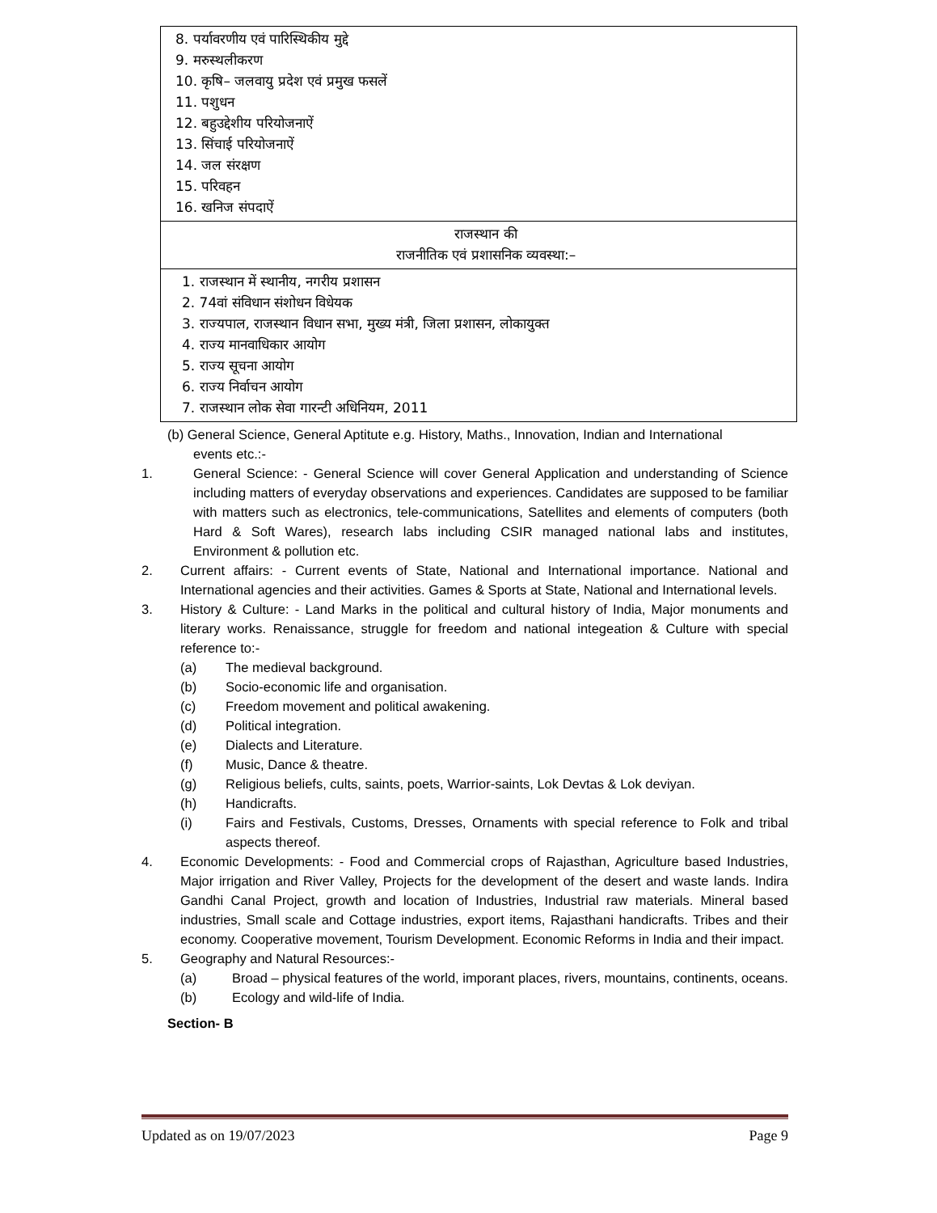| 8. पर्यावरणीय एवं पारिस्थिकीय मुद्दे 9. मरुस्थलीकरण 10. कृषि– जलवायु प्रदेश एवं प्रमुख फसलें 11. पशुधन 12. बहुउद्देशीय परियोजनाऐं 13. सिंचाई परियोजनाऐं 14. जल संरक्षण 15. परिवहन 16. खनिज संपदाऐं |
| राजस्थान की राजनीतिक एवं प्रशासनिक व्यवस्था:– |
| 1. राजस्थान में स्थानीय, नगरीय प्रशासन 2. 74वां संविधान संशोधन विधेयक 3. राज्यपाल, राजस्थान विधान सभा, मुख्य मंत्री, जिला प्रशासन, लोकायुक्त 4. राज्य मानवाधिकार आयोग 5. राज्य सूचना आयोग 6. राज्य निर्वाचन आयोग 7. राजस्थान लोक सेवा गारन्टी अधिनियम, 2011 |
(b) General Science, General Aptitute e.g. History, Maths., Innovation, Indian and International
events etc.:-
1. General Science: - General Science will cover General Application and understanding of Science including matters of everyday observations and experiences. Candidates are supposed to be familiar with matters such as electronics, tele-communications, Satellites and elements of computers (both Hard & Soft Wares), research labs including CSIR managed national labs and institutes, Environment & pollution etc.
2. Current affairs: - Current events of State, National and International importance. National and International agencies and their activities. Games & Sports at State, National and International levels.
3. History & Culture: - Land Marks in the political and cultural history of India, Major monuments and literary works. Renaissance, struggle for freedom and national integeation & Culture with special reference to:-
(a) The medieval background.
(b) Socio-economic life and organisation.
(c) Freedom movement and political awakening.
(d) Political integration.
(e) Dialects and Literature.
(f) Music, Dance & theatre.
(g) Religious beliefs, cults, saints, poets, Warrior-saints, Lok Devtas & Lok deviyan.
(h) Handicrafts.
(i) Fairs and Festivals, Customs, Dresses, Ornaments with special reference to Folk and tribal aspects thereof.
4. Economic Developments: - Food and Commercial crops of Rajasthan, Agriculture based Industries, Major irrigation and River Valley, Projects for the development of the desert and waste lands. Indira Gandhi Canal Project, growth and location of Industries, Industrial raw materials. Mineral based industries, Small scale and Cottage industries, export items, Rajasthani handicrafts. Tribes and their economy. Cooperative movement, Tourism Development. Economic Reforms in India and their impact.
5. Geography and Natural Resources:-
(a) Broad – physical features of the world, imporant places, rivers, mountains, continents, oceans.
(b) Ecology and wild-life of India.
Section- B
Updated as on 19/07/2023 Page 9